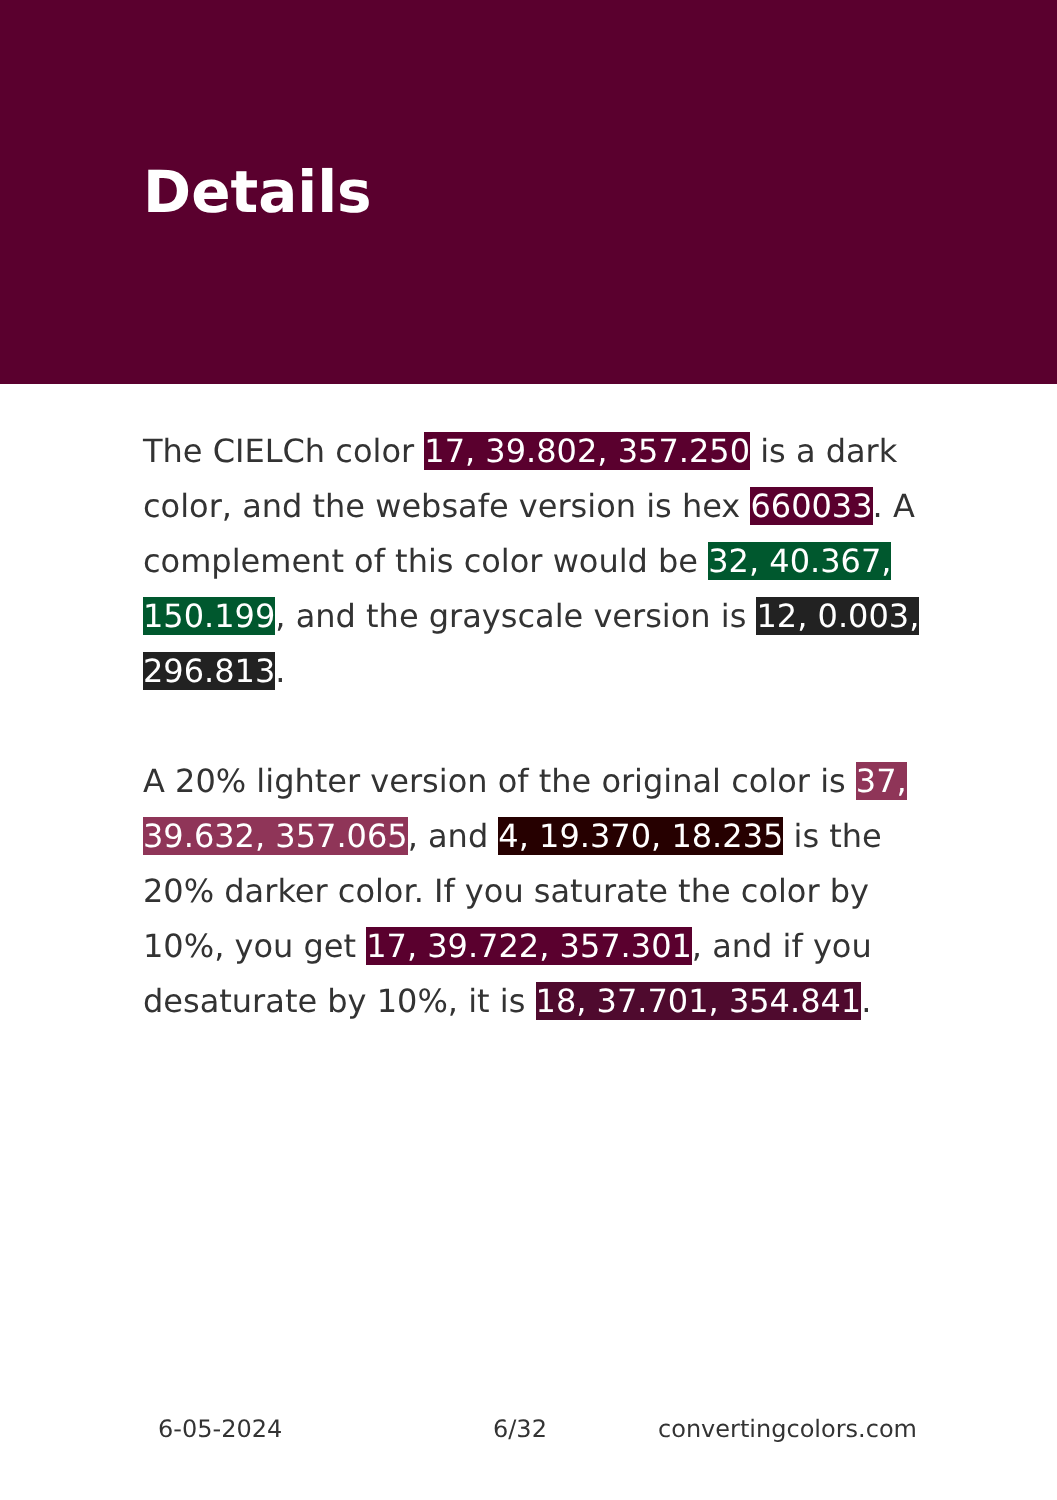Details
The CIELCh color 17, 39.802, 357.250 is a dark color, and the websafe version is hex 660033. A complement of this color would be 32, 40.367, 150.199, and the grayscale version is 12, 0.003, 296.813.
A 20% lighter version of the original color is 37, 39.632, 357.065, and 4, 19.370, 18.235 is the 20% darker color. If you saturate the color by 10%, you get 17, 39.722, 357.301, and if you desaturate by 10%, it is 18, 37.701, 354.841.
6-05-2024 6/32 convertingcolors.com